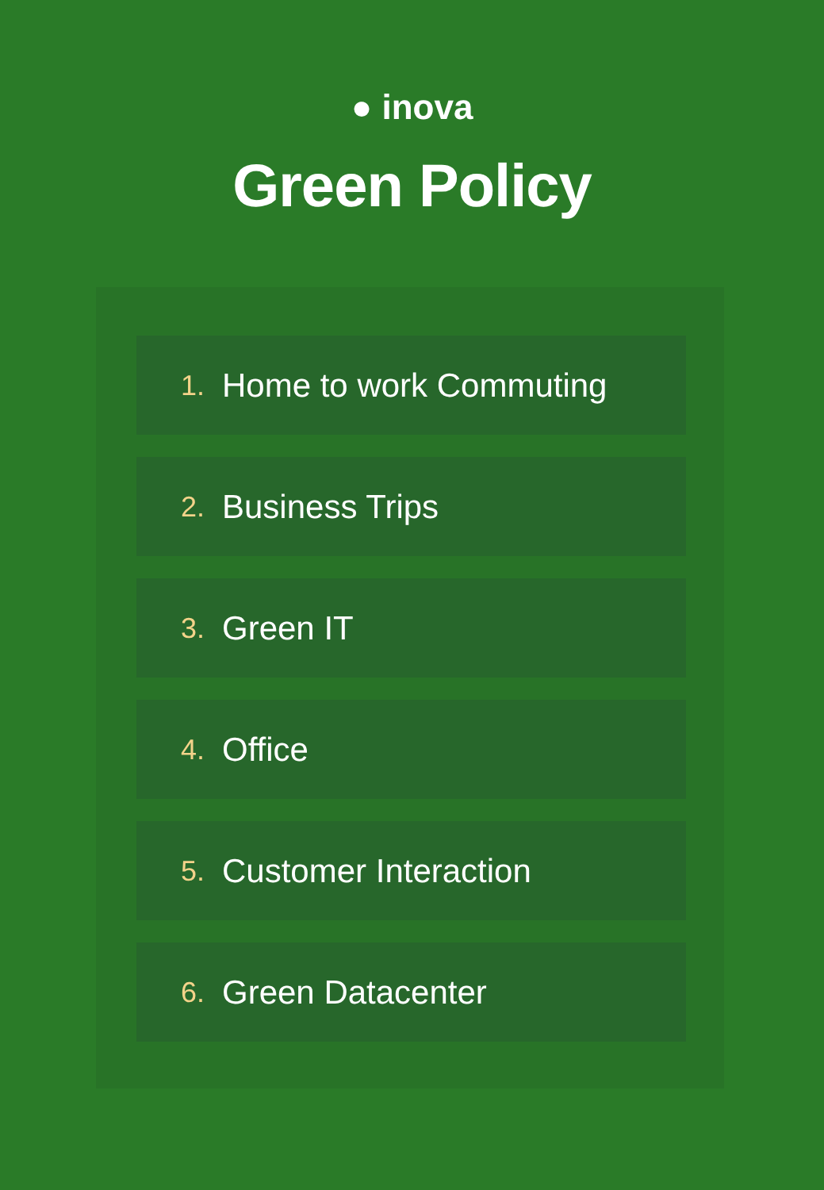● inova
Green Policy
1. Home to work Commuting
2. Business Trips
3. Green IT
4. Office
5. Customer Interaction
6. Green Datacenter